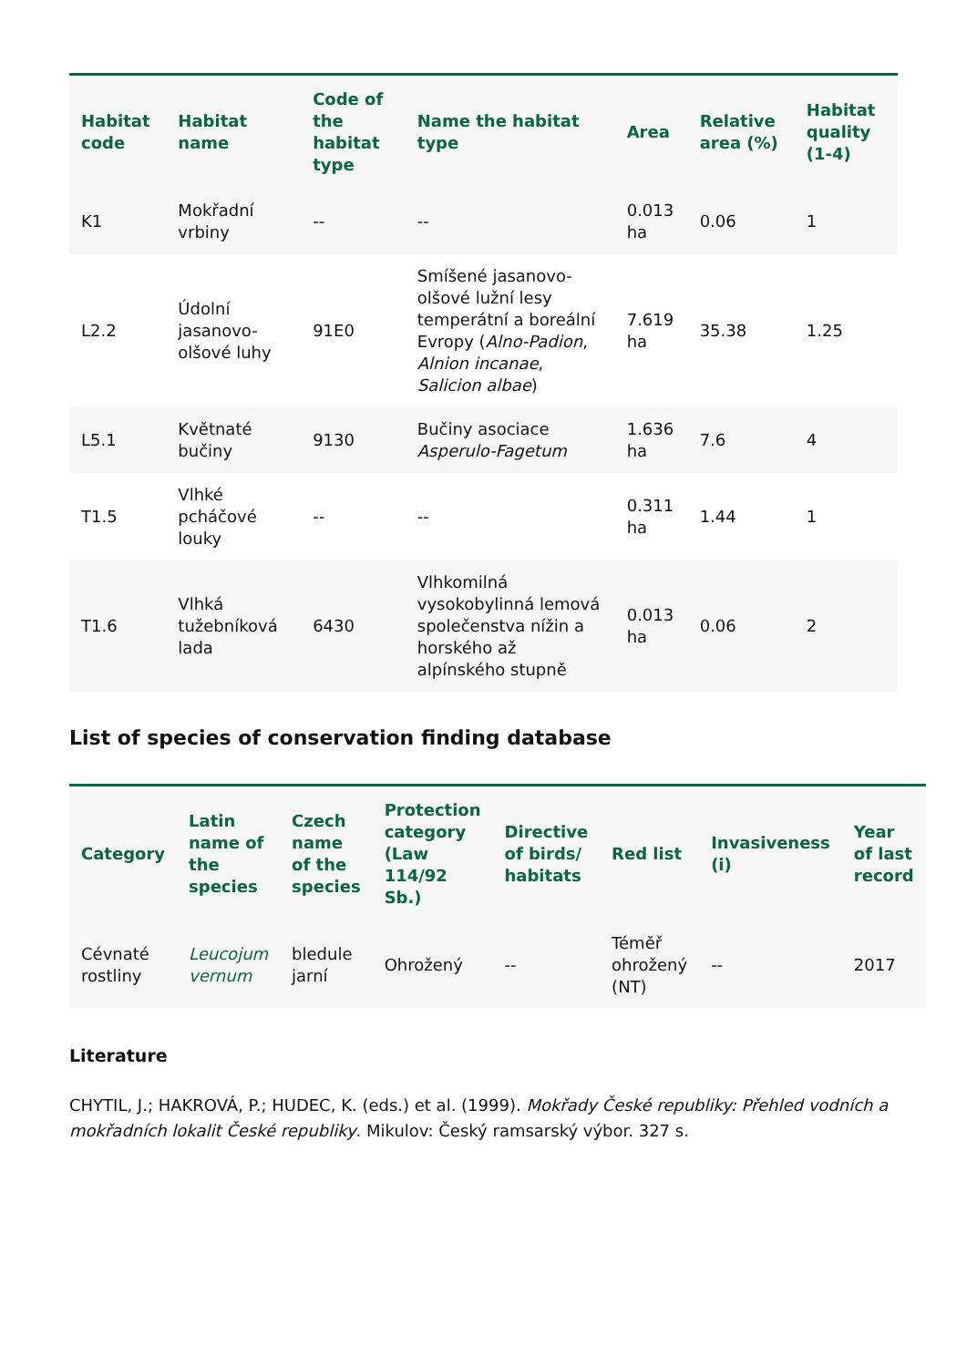| Habitat code | Habitat name | Code of the habitat type | Name the habitat type | Area | Relative area (%) | Habitat quality (1-4) |
| --- | --- | --- | --- | --- | --- | --- |
| K1 | Mokřadní vrbiny | -- | -- | 0.013 ha | 0.06 | 1 |
| L2.2 | Údolní jasanovo-olšové luhy | 91E0 | Smíšené jasanovo-olšové lužní lesy temperátní a boreální Evropy ( Alno-Padion , Alnion incanae , Salicion albae ) | 7.619 ha | 35.38 | 1.25 |
| L5.1 | Květnaté bučiny | 9130 | Bučiny asociace Asperulo-Fagetum | 1.636 ha | 7.6 | 4 |
| T1.5 | Vlhké pcháčové louky | -- | -- | 0.311 ha | 1.44 | 1 |
| T1.6 | Vlhká tužebníková lada | 6430 | Vlhkomilná vysokobylinná lemová společenstva nížin a horského až alpínského stupně | 0.013 ha | 0.06 | 2 |
List of species of conservation finding database
| Category | Latin name of the species | Czech name of the species | Protection category (Law 114/92 Sb.) | Directive of birds/ habitats | Red list | Invasiveness (i) | Year of last record |
| --- | --- | --- | --- | --- | --- | --- | --- |
| Cévnaté rostliny | Leucojum vernum | bledule jarní | Ohrožený | -- | Téměř ohrožený (NT) | -- | 2017 |
Literature
CHYTIL, J.; HAKROVÁ, P.; HUDEC, K. (eds.) et al. (1999). Mokřady České republiky: Přehled vodních a mokřadních lokalit České republiky. Mikulov: Český ramsarský výbor. 327 s.